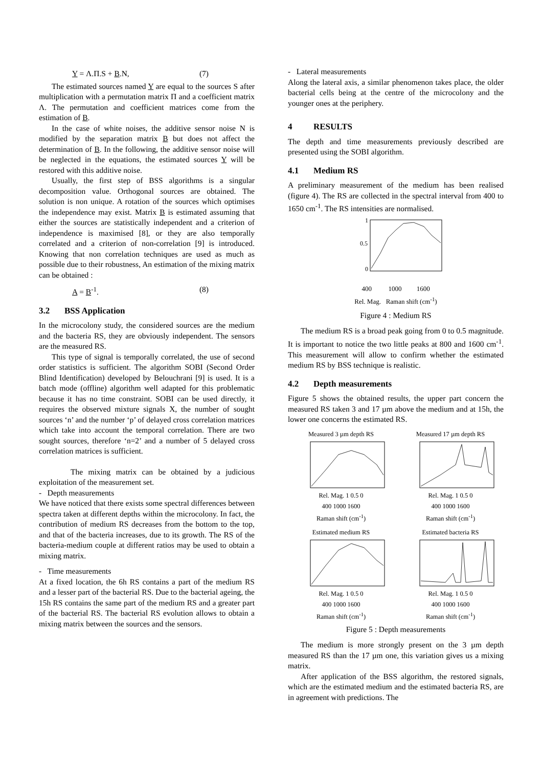Y = Λ.Π.S + B.N, (7)
The estimated sources named Y are equal to the sources S after multiplication with a permutation matrix Π and a coefficient matrix Λ. The permutation and coefficient matrices come from the estimation of B.
In the case of white noises, the additive sensor noise N is modified by the separation matrix B but does not affect the determination of B. In the following, the additive sensor noise will be neglected in the equations, the estimated sources Y will be restored with this additive noise.
Usually, the first step of BSS algorithms is a singular decomposition value. Orthogonal sources are obtained. The solution is non unique. A rotation of the sources which optimises the independence may exist. Matrix B is estimated assuming that either the sources are statistically independent and a criterion of independence is maximised [8], or they are also temporally correlated and a criterion of non-correlation [9] is introduced. Knowing that non correlation techniques are used as much as possible due to their robustness, An estimation of the mixing matrix can be obtained :
A = B<sup>-1</sup>. (8)
3.2 BSS Application
In the microcolony study, the considered sources are the medium and the bacteria RS, they are obviously independent. The sensors are the measured RS.
This type of signal is temporally correlated, the use of second order statistics is sufficient. The algorithm SOBI (Second Order Blind Identification) developed by Belouchrani [9] is used. It is a batch mode (offline) algorithm well adapted for this problematic because it has no time constraint. SOBI can be used directly, it requires the observed mixture signals X, the number of sought sources ‘n’ and the number ‘p’ of delayed cross correlation matrices which take into account the temporal correlation. There are two sought sources, therefore ‘n=2’ and a number of 5 delayed cross correlation matrices is sufficient.
The mixing matrix can be obtained by a judicious exploitation of the measurement set.
- Depth measurements
We have noticed that there exists some spectral differences between spectra taken at different depths within the microcolony. In fact, the contribution of medium RS decreases from the bottom to the top, and that of the bacteria increases, due to its growth. The RS of the bacteria-medium couple at different ratios may be used to obtain a mixing matrix.
- Time measurements
At a fixed location, the 6h RS contains a part of the medium RS and a lesser part of the bacterial RS. Due to the bacterial ageing, the 15h RS contains the same part of the medium RS and a greater part of the bacterial RS. The bacterial RS evolution allows to obtain a mixing matrix between the sources and the sensors.
- Lateral measurements
Along the lateral axis, a similar phenomenon takes place, the older bacterial cells being at the centre of the microcolony and the younger ones at the periphery.
4 RESULTS
The depth and time measurements previously described are presented using the SOBI algorithm.
4.1 Medium RS
A preliminary measurement of the medium has been realised (figure 4). The RS are collected in the spectral interval from 400 to 1650 cm<sup>-1</sup>. The RS intensities are normalised.
1
0.5
0
400 1000 1600
Rel. Mag. Raman shift (cm<sup>-1</sup>)
Figure 4 : Medium RS
The medium RS is a broad peak going from 0 to 0.5 magnitude. It is important to notice the two little peaks at 800 and 1600 cm<sup>-1</sup>. This measurement will allow to confirm whether the estimated medium RS by BSS technique is realistic.
4.2 Depth measurements
Figure 5 shows the obtained results, the upper part concern the measured RS taken 3 and 17 µm above the medium and at 15h, the lower one concerns the estimated RS.
Measured 3 µm depth RSRel. Mag. 1 0.5 0
400 1000 1600
Raman shift (cm<sup>-1</sup>)
Measured 17 µm depth RSRel. Mag. 1 0.5 0
400 1000 1600
Raman shift (cm<sup>-1</sup>)
Estimated medium RSRel. Mag. 1 0.5 0
400 1000 1600
Raman shift (cm<sup>-1</sup>)
Estimated bacteria RSRel. Mag. 1 0.5 0
400 1000 1600
Raman shift (cm<sup>-1</sup>)
Figure 5 : Depth measurements
The medium is more strongly present on the 3 µm depth measured RS than the 17 µm one, this variation gives us a mixing matrix.
After application of the BSS algorithm, the restored signals, which are the estimated medium and the estimated bacteria RS, are in agreement with predictions. The